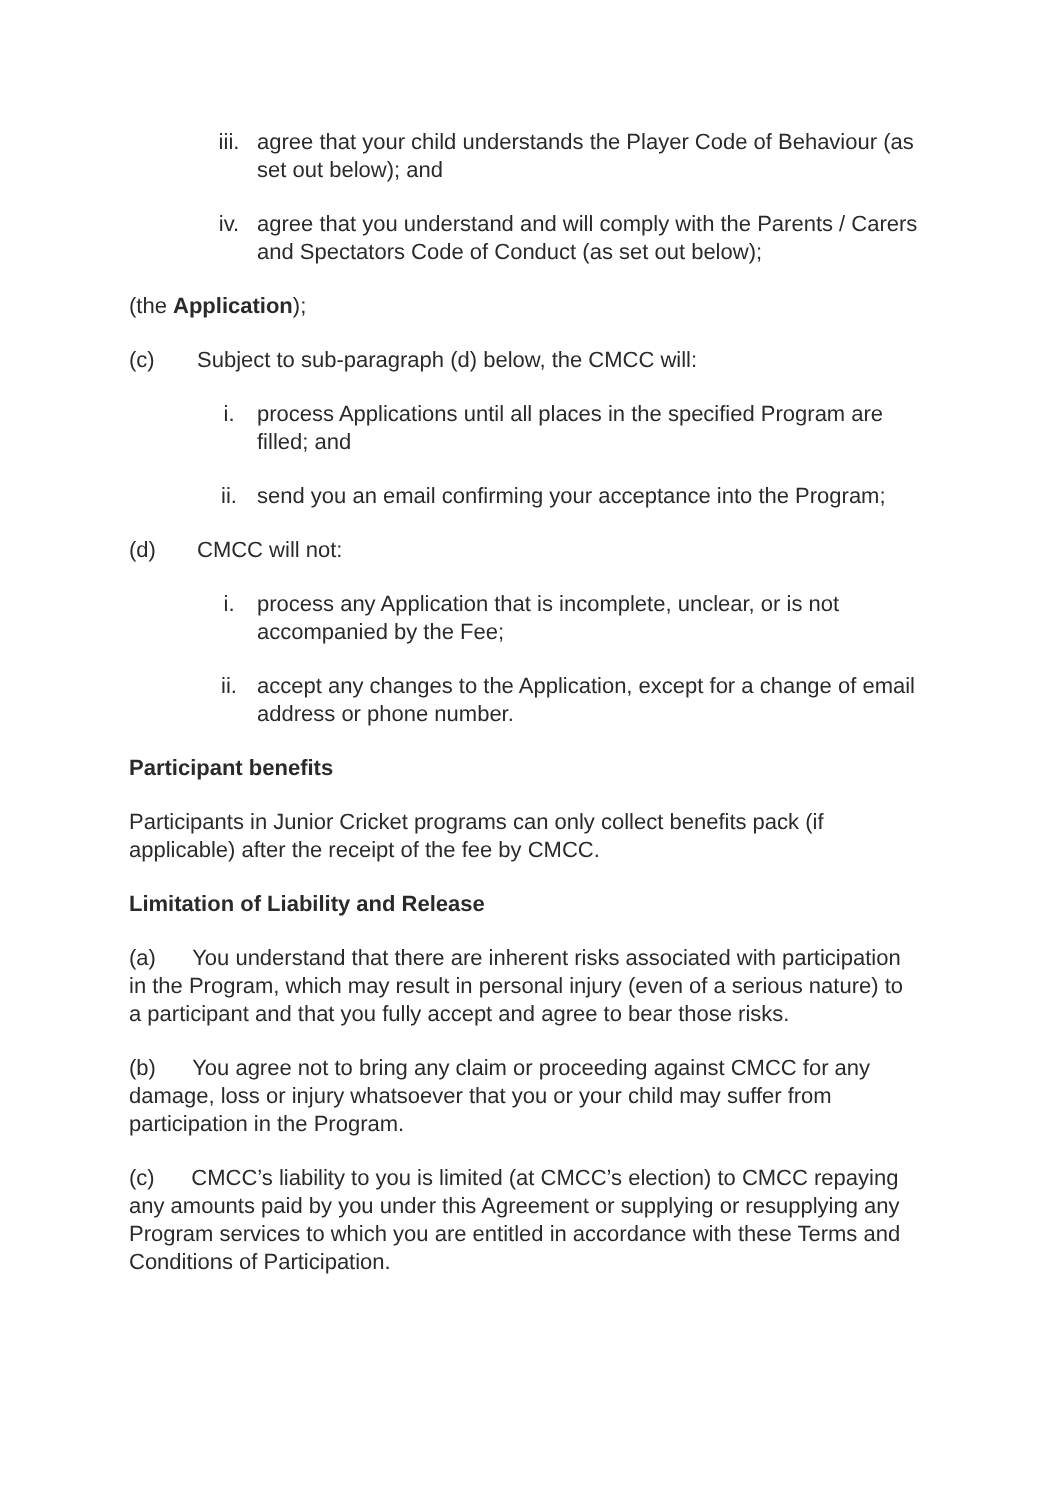iii. agree that your child understands the Player Code of Behaviour (as set out below); and
iv. agree that you understand and will comply with the Parents / Carers and Spectators Code of Conduct (as set out below);
(the Application);
(c) Subject to sub-paragraph (d) below, the CMCC will:
i. process Applications until all places in the specified Program are filled; and
ii. send you an email confirming your acceptance into the Program;
(d) CMCC will not:
i. process any Application that is incomplete, unclear, or is not accompanied by the Fee;
ii. accept any changes to the Application, except for a change of email address or phone number.
Participant benefits
Participants in Junior Cricket programs can only collect benefits pack (if applicable) after the receipt of the fee by CMCC.
Limitation of Liability and Release
(a) You understand that there are inherent risks associated with participation in the Program, which may result in personal injury (even of a serious nature) to a participant and that you fully accept and agree to bear those risks.
(b) You agree not to bring any claim or proceeding against CMCC for any damage, loss or injury whatsoever that you or your child may suffer from participation in the Program.
(c) CMCC’s liability to you is limited (at CMCC’s election) to CMCC repaying any amounts paid by you under this Agreement or supplying or resupplying any Program services to which you are entitled in accordance with these Terms and Conditions of Participation.